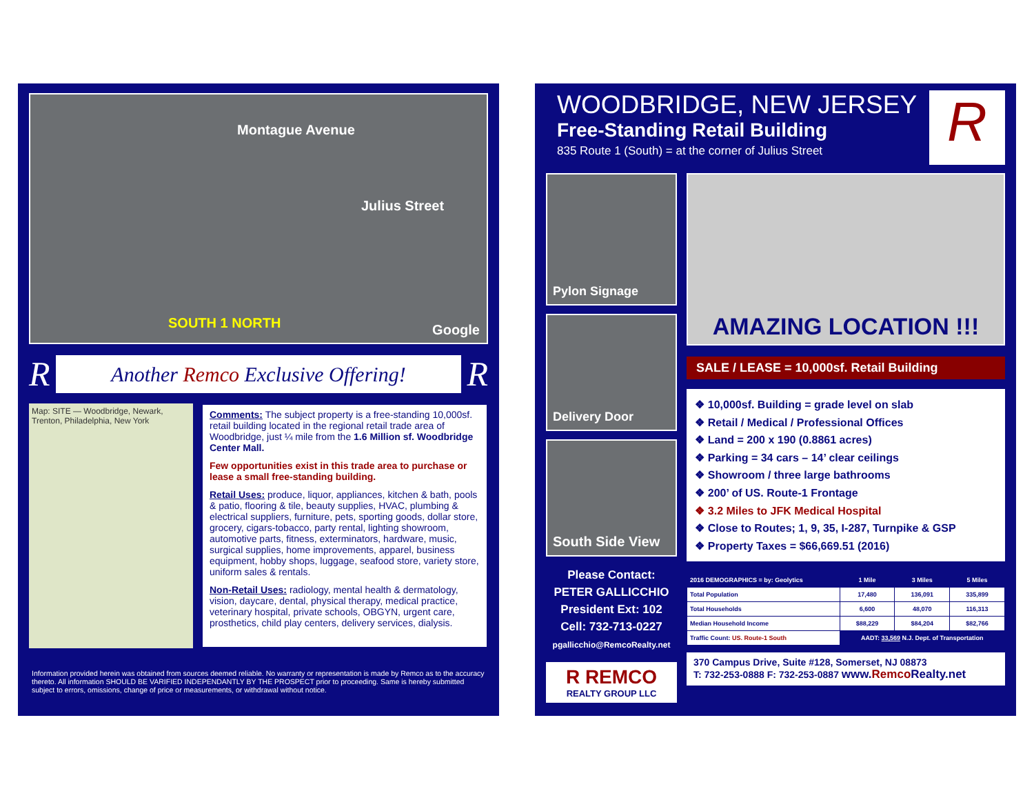Montague Avenue
Julius Street
SOUTH 1 NORTH Google
R
Another Remco Exclusive Offering!
R
Map: SITE — Woodbridge, Newark, Trenton, Philadelphia, New York
Comments: The subject property is a free-standing 10,000sf. retail building located in the regional retail trade area of Woodbridge, just ¼ mile from the 1.6 Million sf. Woodbridge Center Mall.
Few opportunities exist in this trade area to purchase or lease a small free-standing building.
Retail Uses: produce, liquor, appliances, kitchen & bath, pools & patio, flooring & tile, beauty supplies, HVAC, plumbing & electrical suppliers, furniture, pets, sporting goods, dollar store, grocery, cigars-tobacco, party rental, lighting showroom, automotive parts, fitness, exterminators, hardware, music, surgical supplies, home improvements, apparel, business equipment, hobby shops, luggage, seafood store, variety store, uniform sales & rentals.
Non-Retail Uses: radiology, mental health & dermatology, vision, daycare, dental, physical therapy, medical practice, veterinary hospital, private schools, OBGYN, urgent care, prosthetics, child play centers, delivery services, dialysis.
Information provided herein was obtained from sources deemed reliable. No warranty or representation is made by Remco as to the accuracy thereto. All information SHOULD BE VARIFIED INDEPENDANTLY BY THE PROSPECT prior to proceeding. Same is hereby submitted subject to errors, omissions, change of price or measurements, or withdrawal without notice.
WOODBRIDGE, NEW JERSEY
Free-Standing Retail Building
835 Route 1 (South) = at the corner of Julius Street
R
Pylon Signage
Delivery Door
South Side View
Please Contact:
PETER GALLICCHIO
President Ext: 102
Cell: 732-713-0227
pgallicchio@RemcoRealty.net
R REMCO
REALTY GROUP LLC
AMAZING LOCATION !!!
SALE / LEASE = 10,000sf. Retail Building
❖ 10,000sf. Building = grade level on slab
❖ Retail / Medical / Professional Offices
❖ Land = 200 x 190 (0.8861 acres)
❖ Parking = 34 cars – 14’ clear ceilings
❖ Showroom / three large bathrooms
❖ 200’ of US. Route-1 Frontage
❖ 3.2 Miles to JFK Medical Hospital
❖ Close to Routes; 1, 9, 35, I-287, Turnpike & GSP
❖ Property Taxes = $66,669.51 (2016)
| 2016 DEMOGRAPHICS = by: Geolytics | 1 Mile | 3 Miles | 5 Miles |
| --- | --- | --- | --- |
| Total Population | 17,480 | 136,091 | 335,899 |
| Total Households | 6,600 | 48,070 | 116,313 |
| Median Household Income | $88,229 | $84,204 | $82,766 |
| Traffic Count: US. Route-1 South | AADT: 33,569 N.J. Dept. of Transportation | | |
370 Campus Drive, Suite #128, Somerset, NJ 08873
T: 732-253-0888 F: 732-253-0887 www.Remco Realty.net